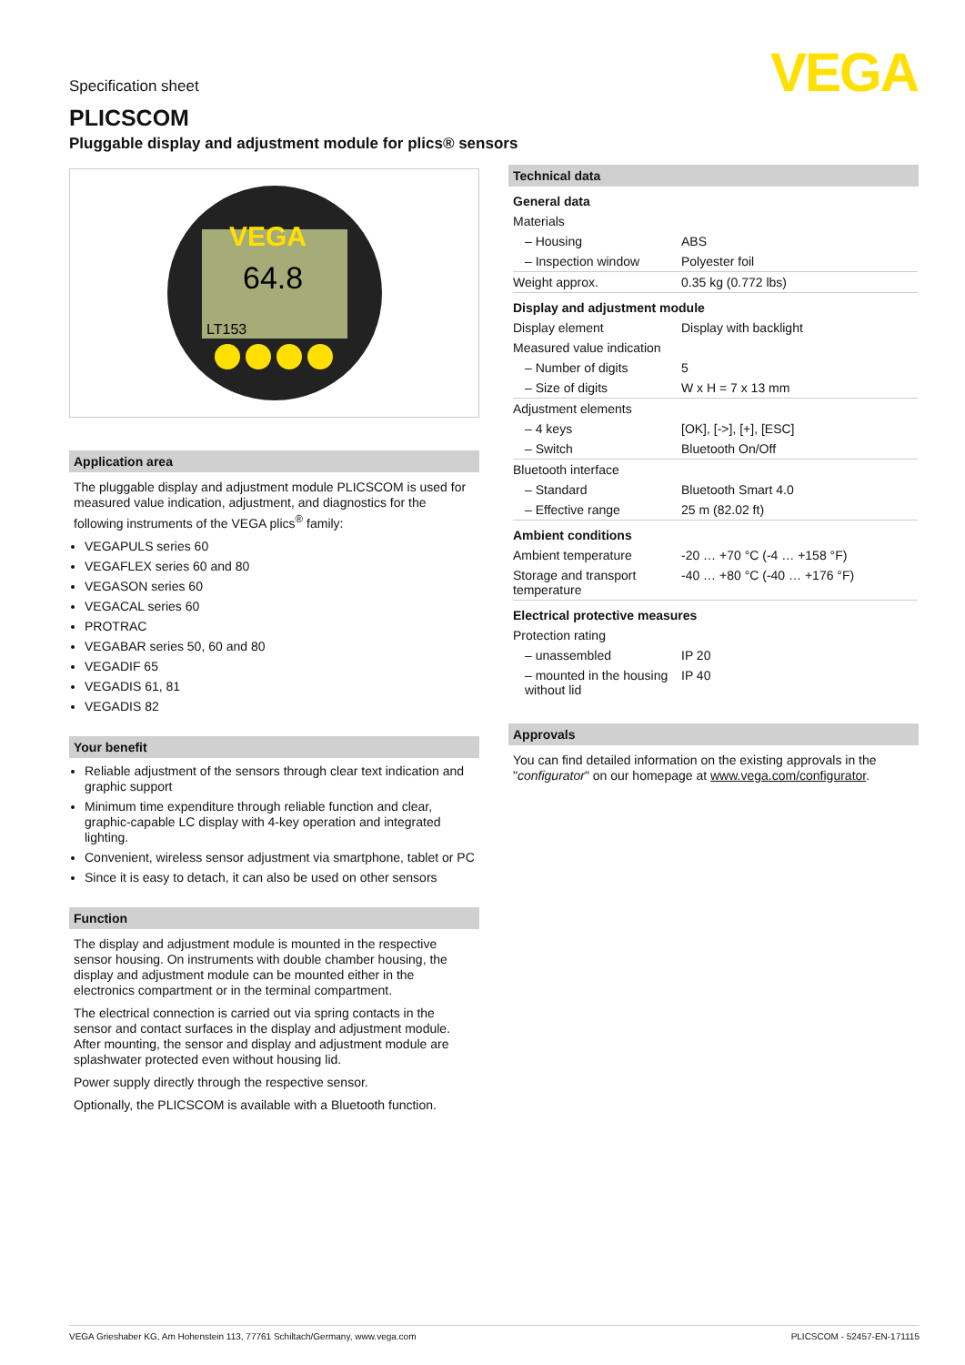VEGA
Specification sheet
PLICSCOM
Pluggable display and adjustment module for plics® sensors
VEGA
64.8
LT153
Application area
The pluggable display and adjustment module PLICSCOM is used for measured value indication, adjustment, and diagnostics for the following instruments of the VEGA plics<sup>®</sup> family:
VEGAPULS series 60
VEGAFLEX series 60 and 80
VEGASON series 60
VEGACAL series 60
PROTRAC
VEGABAR series 50, 60 and 80
VEGADIF 65
VEGADIS 61, 81
VEGADIS 82
Your benefit
Reliable adjustment of the sensors through clear text indication and graphic support
Minimum time expenditure through reliable function and clear, graphic-capable LC display with 4-key operation and integrated lighting.
Convenient, wireless sensor adjustment via smartphone, tablet or PC
Since it is easy to detach, it can also be used on other sensors
Function
The display and adjustment module is mounted in the respective sensor housing. On instruments with double chamber housing, the display and adjustment module can be mounted either in the electronics compartment or in the terminal compartment.
The electrical connection is carried out via spring contacts in the sensor and contact surfaces in the display and adjustment module. After mounting, the sensor and display and adjustment module are splashwater protected even without housing lid.
Power supply directly through the respective sensor.
Optionally, the PLICSCOM is available with a Bluetooth function.
Technical data
| General data | |
| Materials | |
| – Housing | ABS |
| – Inspection window | Polyester foil |
| Weight approx. | 0.35 kg (0.772 lbs) |
| Display and adjustment module | |
| Display element | Display with backlight |
| Measured value indication | |
| – Number of digits | 5 |
| – Size of digits | W x H = 7 x 13 mm |
| Adjustment elements | |
| – 4 keys | [OK], [->], [+], [ESC] |
| – Switch | Bluetooth On/Off |
| Bluetooth interface | |
| – Standard | Bluetooth Smart 4.0 |
| – Effective range | 25 m (82.02 ft) |
| Ambient conditions | |
| Ambient temperature | -20 … +70 °C (-4 … +158 °F) |
| Storage and transport temperature | -40 … +80 °C (-40 … +176 °F) |
| Electrical protective measures | |
| Protection rating | |
| – unassembled | IP 20 |
| – mounted in the housing without lid | IP 40 |
Approvals
You can find detailed information on the existing approvals in the "configurator" on our homepage at www.vega.com/configurator.
VEGA Grieshaber KG, Am Hohenstein 113, 77761 Schiltach/Germany, www.vega.com PLICSCOM - 52457-EN-171115